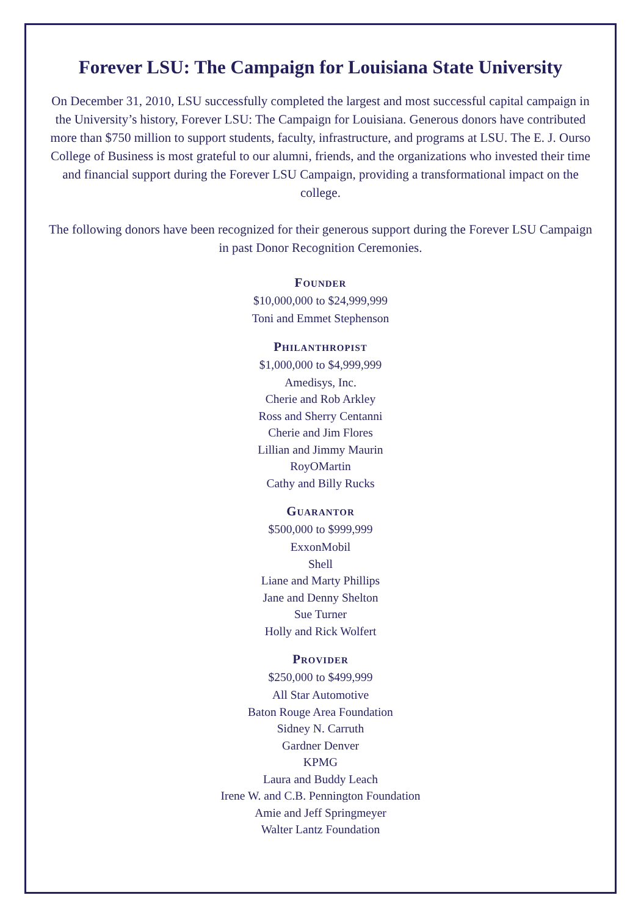Forever LSU: The Campaign for Louisiana State University
On December 31, 2010, LSU successfully completed the largest and most successful capital campaign in the University’s history, Forever LSU: The Campaign for Louisiana. Generous donors have contributed more than $750 million to support students, faculty, infrastructure, and programs at LSU. The E. J. Ourso College of Business is most grateful to our alumni, friends, and the organizations who invested their time and financial support during the Forever LSU Campaign, providing a transformational impact on the college.
The following donors have been recognized for their generous support during the Forever LSU Campaign in past Donor Recognition Ceremonies.
Founder
$10,000,000 to $24,999,999
Toni and Emmet Stephenson
Philanthropist
$1,000,000 to $4,999,999
Amedisys, Inc.
Cherie and Rob Arkley
Ross and Sherry Centanni
Cherie and Jim Flores
Lillian and Jimmy Maurin
RoyOMartin
Cathy and Billy Rucks
Guarantor
$500,000 to $999,999
ExxonMobil
Shell
Liane and Marty Phillips
Jane and Denny Shelton
Sue Turner
Holly and Rick Wolfert
Provider
$250,000 to $499,999
All Star Automotive
Baton Rouge Area Foundation
Sidney N. Carruth
Gardner Denver
KPMG
Laura and Buddy Leach
Irene W. and C.B. Pennington Foundation
Amie and Jeff Springmeyer
Walter Lantz Foundation